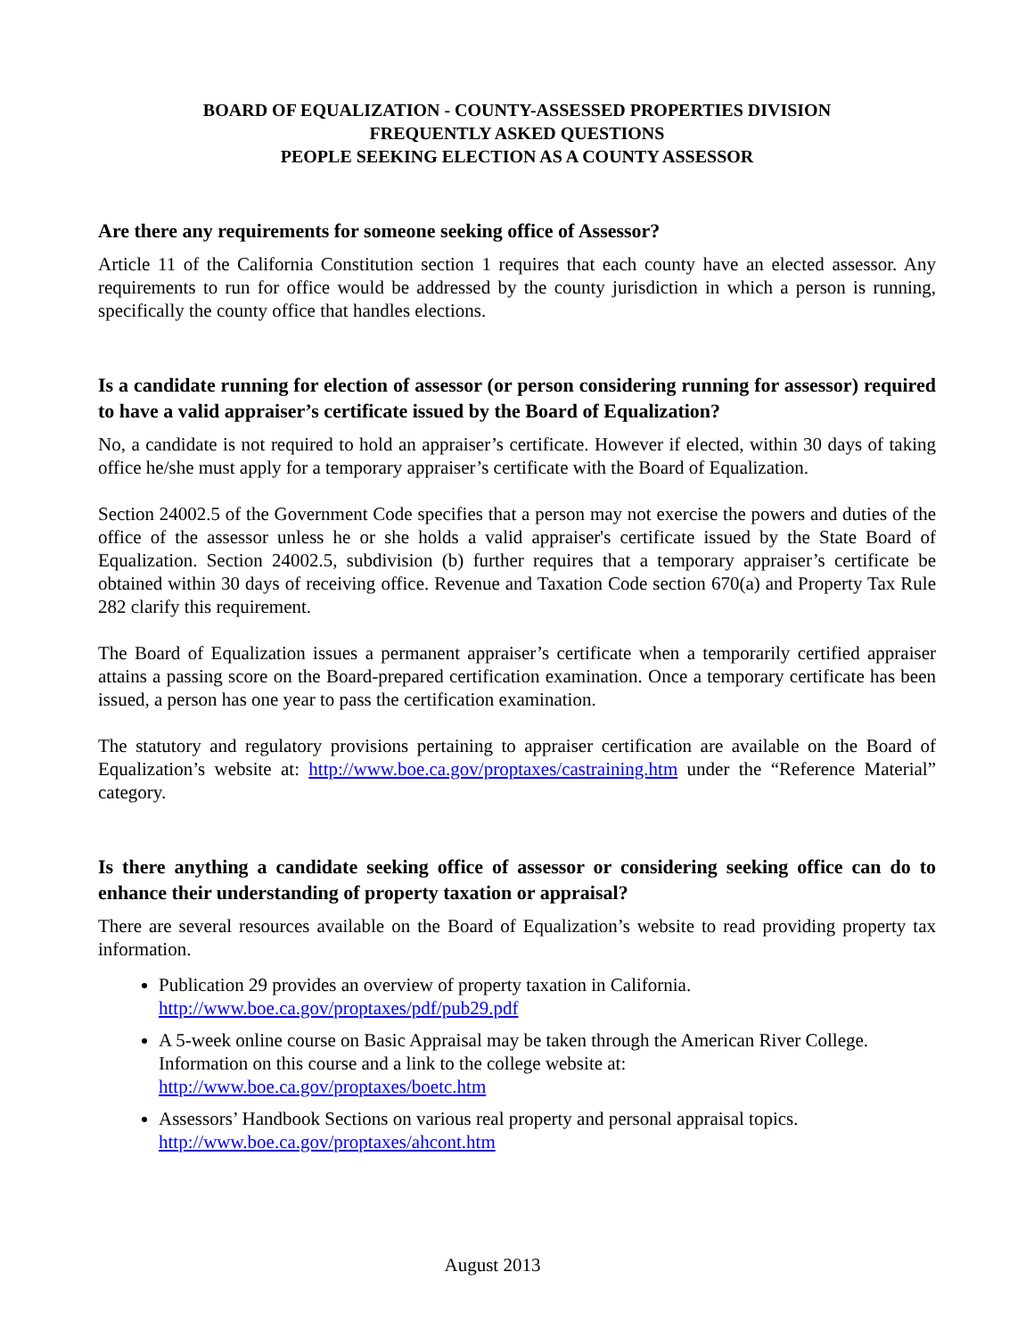BOARD OF EQUALIZATION - COUNTY-ASSESSED PROPERTIES DIVISION
FREQUENTLY ASKED QUESTIONS
PEOPLE SEEKING ELECTION AS A COUNTY ASSESSOR
Are there any requirements for someone seeking office of Assessor?
Article 11 of the California Constitution section 1 requires that each county have an elected assessor. Any requirements to run for office would be addressed by the county jurisdiction in which a person is running, specifically the county office that handles elections.
Is a candidate running for election of assessor (or person considering running for assessor) required to have a valid appraiser’s certificate issued by the Board of Equalization?
No, a candidate is not required to hold an appraiser’s certificate. However if elected, within 30 days of taking office he/she must apply for a temporary appraiser’s certificate with the Board of Equalization.
Section 24002.5 of the Government Code specifies that a person may not exercise the powers and duties of the office of the assessor unless he or she holds a valid appraiser's certificate issued by the State Board of Equalization. Section 24002.5, subdivision (b) further requires that a temporary appraiser’s certificate be obtained within 30 days of receiving office. Revenue and Taxation Code section 670(a) and Property Tax Rule 282 clarify this requirement.
The Board of Equalization issues a permanent appraiser’s certificate when a temporarily certified appraiser attains a passing score on the Board-prepared certification examination. Once a temporary certificate has been issued, a person has one year to pass the certification examination.
The statutory and regulatory provisions pertaining to appraiser certification are available on the Board of Equalization’s website at: http://www.boe.ca.gov/proptaxes/castraining.htm under the “Reference Material” category.
Is there anything a candidate seeking office of assessor or considering seeking office can do to enhance their understanding of property taxation or appraisal?
There are several resources available on the Board of Equalization’s website to read providing property tax information.
Publication 29 provides an overview of property taxation in California.
http://www.boe.ca.gov/proptaxes/pdf/pub29.pdf
A 5-week online course on Basic Appraisal may be taken through the American River College. Information on this course and a link to the college website at:
http://www.boe.ca.gov/proptaxes/boetc.htm
Assessors’ Handbook Sections on various real property and personal appraisal topics.
http://www.boe.ca.gov/proptaxes/ahcont.htm
August 2013